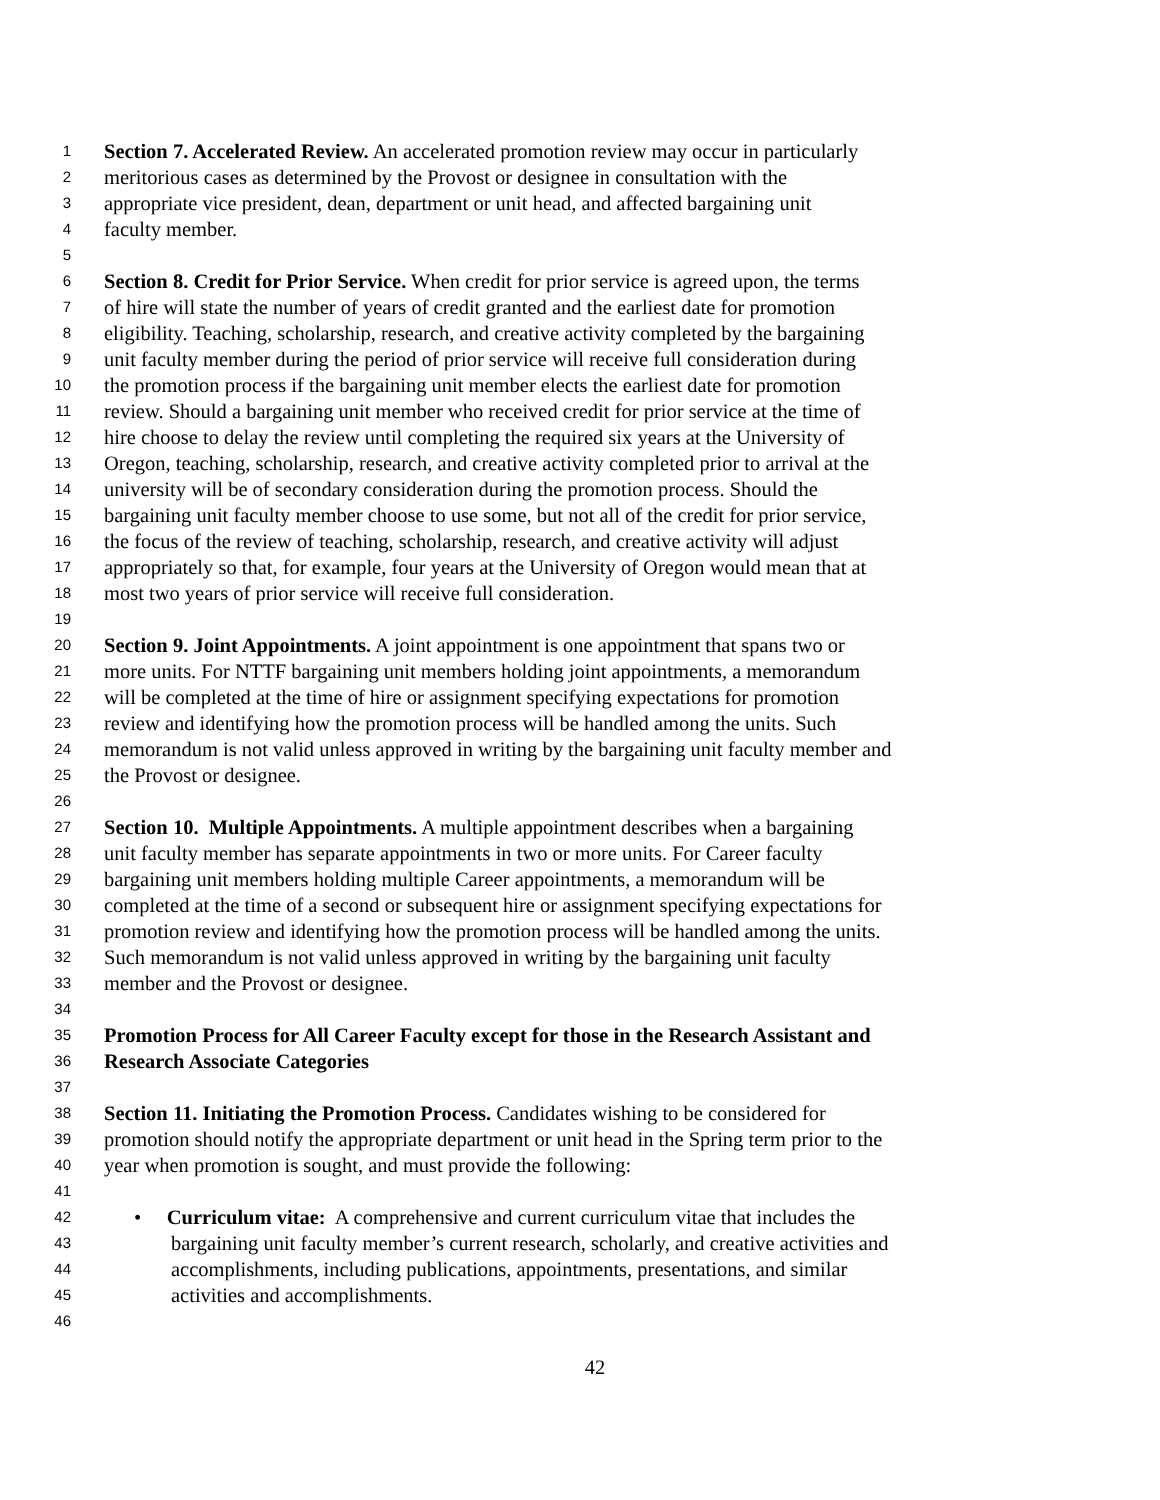1 Section 7. Accelerated Review. An accelerated promotion review may occur in particularly
2 meritorious cases as determined by the Provost or designee in consultation with the
3 appropriate vice president, dean, department or unit head, and affected bargaining unit
4 faculty member.
5
6 Section 8. Credit for Prior Service. When credit for prior service is agreed upon, the terms
7 of hire will state the number of years of credit granted and the earliest date for promotion
8 eligibility. Teaching, scholarship, research, and creative activity completed by the bargaining
9 unit faculty member during the period of prior service will receive full consideration during
10 the promotion process if the bargaining unit member elects the earliest date for promotion
11 review. Should a bargaining unit member who received credit for prior service at the time of
12 hire choose to delay the review until completing the required six years at the University of
13 Oregon, teaching, scholarship, research, and creative activity completed prior to arrival at the
14 university will be of secondary consideration during the promotion process. Should the
15 bargaining unit faculty member choose to use some, but not all of the credit for prior service,
16 the focus of the review of teaching, scholarship, research, and creative activity will adjust
17 appropriately so that, for example, four years at the University of Oregon would mean that at
18 most two years of prior service will receive full consideration.
19
20 Section 9. Joint Appointments. A joint appointment is one appointment that spans two or
21 more units. For NTTF bargaining unit members holding joint appointments, a memorandum
22 will be completed at the time of hire or assignment specifying expectations for promotion
23 review and identifying how the promotion process will be handled among the units. Such
24 memorandum is not valid unless approved in writing by the bargaining unit faculty member and
25 the Provost or designee.
26
27 Section 10. Multiple Appointments. A multiple appointment describes when a bargaining
28 unit faculty member has separate appointments in two or more units. For Career faculty
29 bargaining unit members holding multiple Career appointments, a memorandum will be
30 completed at the time of a second or subsequent hire or assignment specifying expectations for
31 promotion review and identifying how the promotion process will be handled among the units.
32 Such memorandum is not valid unless approved in writing by the bargaining unit faculty
33 member and the Provost or designee.
34
35 Promotion Process for All Career Faculty except for those in the Research Assistant and
36 Research Associate Categories
37
38 Section 11. Initiating the Promotion Process. Candidates wishing to be considered for
39 promotion should notify the appropriate department or unit head in the Spring term prior to the
40 year when promotion is sought, and must provide the following:
41
42 • Curriculum vitae: A comprehensive and current curriculum vitae that includes the
43 bargaining unit faculty member’s current research, scholarly, and creative activities and
44 accomplishments, including publications, appointments, presentations, and similar
45 activities and accomplishments.
46
42